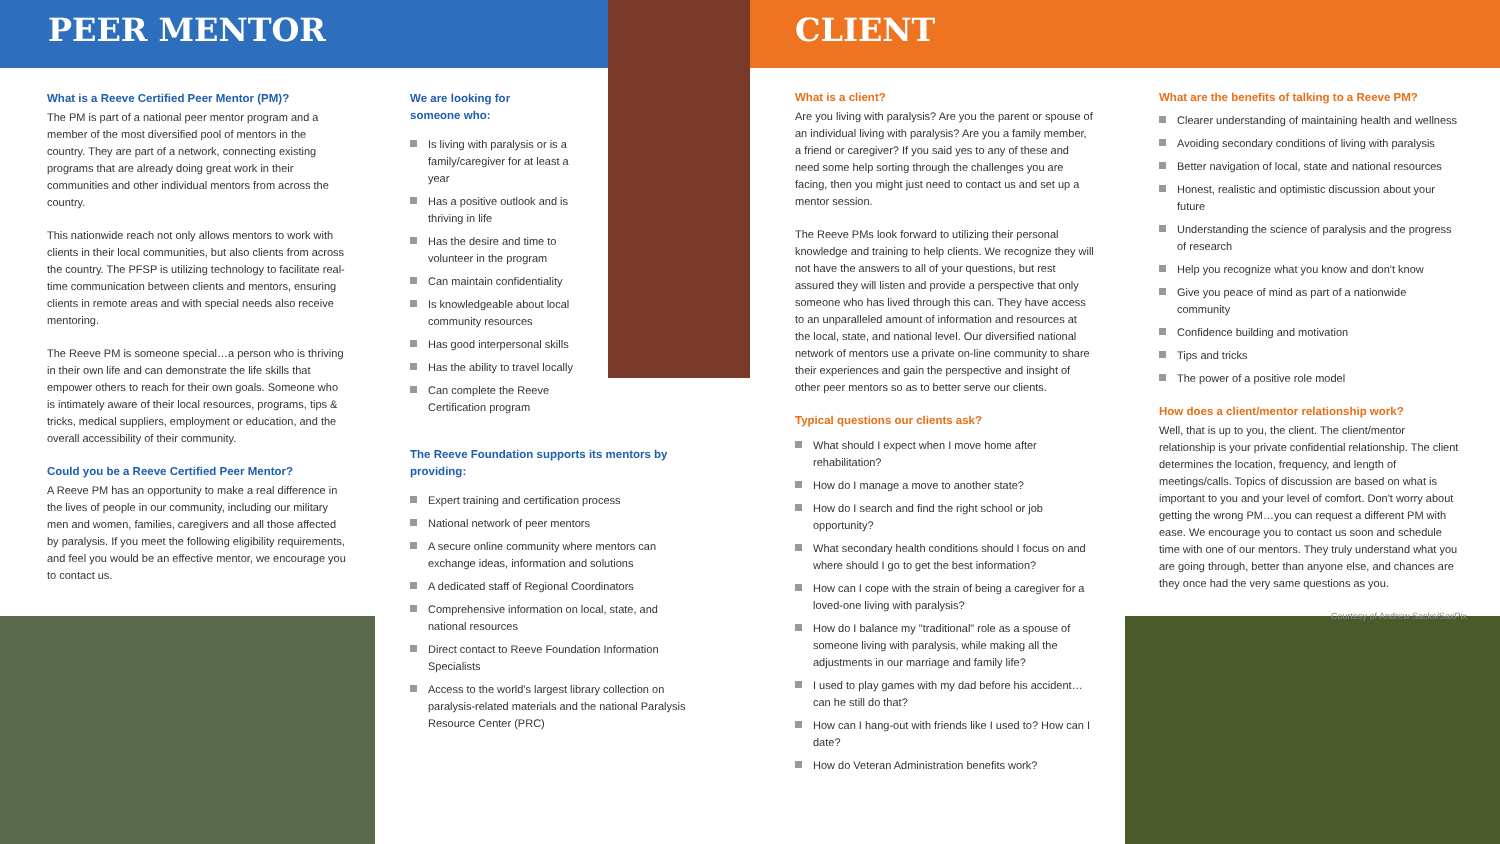PEER MENTOR CLIENT
What is a Reeve Certified Peer Mentor (PM)?
The PM is part of a national peer mentor program and a member of the most diversified pool of mentors in the country. They are part of a network, connecting existing programs that are already doing great work in their communities and other individual mentors from across the country.
This nationwide reach not only allows mentors to work with clients in their local communities, but also clients from across the country. The PFSP is utilizing technology to facilitate real-time communication between clients and mentors, ensuring clients in remote areas and with special needs also receive mentoring.
The Reeve PM is someone special…a person who is thriving in their own life and can demonstrate the life skills that empower others to reach for their own goals. Someone who is intimately aware of their local resources, programs, tips & tricks, medical suppliers, employment or education, and the overall accessibility of their community.
Could you be a Reeve Certified Peer Mentor?
A Reeve PM has an opportunity to make a real difference in the lives of people in our community, including our military men and women, families, caregivers and all those affected by paralysis. If you meet the following eligibility requirements, and feel you would be an effective mentor, we encourage you to contact us.
We are looking for
someone who:
Is living with paralysis or is a family/caregiver for at least a year
Has a positive outlook and is thriving in life
Has the desire and time to volunteer in the program
Can maintain confidentiality
Is knowledgeable about local community resources
Has good interpersonal skills
Has the ability to travel locally
Can complete the Reeve Certification program
The Reeve Foundation supports its mentors by providing:
Expert training and certification process
National network of peer mentors
A secure online community where mentors can exchange ideas, information and solutions
A dedicated staff of Regional Coordinators
Comprehensive information on local, state, and national resources
Direct contact to Reeve Foundation Information Specialists
Access to the world's largest library collection on paralysis-related materials and the national Paralysis Resource Center (PRC)
What is a client?
Are you living with paralysis? Are you the parent or spouse of an individual living with paralysis? Are you a family member, a friend or caregiver? If you said yes to any of these and need some help sorting through the challenges you are facing, then you might just need to contact us and set up a mentor session.
The Reeve PMs look forward to utilizing their personal knowledge and training to help clients. We recognize they will not have the answers to all of your questions, but rest assured they will listen and provide a perspective that only someone who has lived through this can. They have access to an unparalleled amount of information and resources at the local, state, and national level. Our diversified national network of mentors use a private on-line community to share their experiences and gain the perspective and insight of other peer mentors so as to better serve our clients.
Typical questions our clients ask?
What should I expect when I move home after rehabilitation?
How do I manage a move to another state?
How do I search and find the right school or job opportunity?
What secondary health conditions should I focus on and where should I go to get the best information?
How can I cope with the strain of being a caregiver for a loved-one living with paralysis?
How do I balance my "traditional" role as a spouse of someone living with paralysis, while making all the adjustments in our marriage and family life?
I used to play games with my dad before his accident…can he still do that?
How can I hang-out with friends like I used to? How can I date?
How do Veteran Administration benefits work?
What are the benefits of talking to a Reeve PM?
Clearer understanding of maintaining health and wellness
Avoiding secondary conditions of living with paralysis
Better navigation of local, state and national resources
Honest, realistic and optimistic discussion about your future
Understanding the science of paralysis and the progress of research
Help you recognize what you know and don't know
Give you peace of mind as part of a nationwide community
Confidence building and motivation
Tips and tricks
The power of a positive role model
How does a client/mentor relationship work?
Well, that is up to you, the client. The client/mentor relationship is your private confidential relationship. The client determines the location, frequency, and length of meetings/calls. Topics of discussion are based on what is important to you and your level of comfort. Don't worry about getting the wrong PM…you can request a different PM with ease. We encourage you to contact us soon and schedule time with one of our mentors. They truly understand what you are going through, better than anyone else, and chances are they once had the very same questions as you.
Courtesy of Andrew Sacks/SaxPix